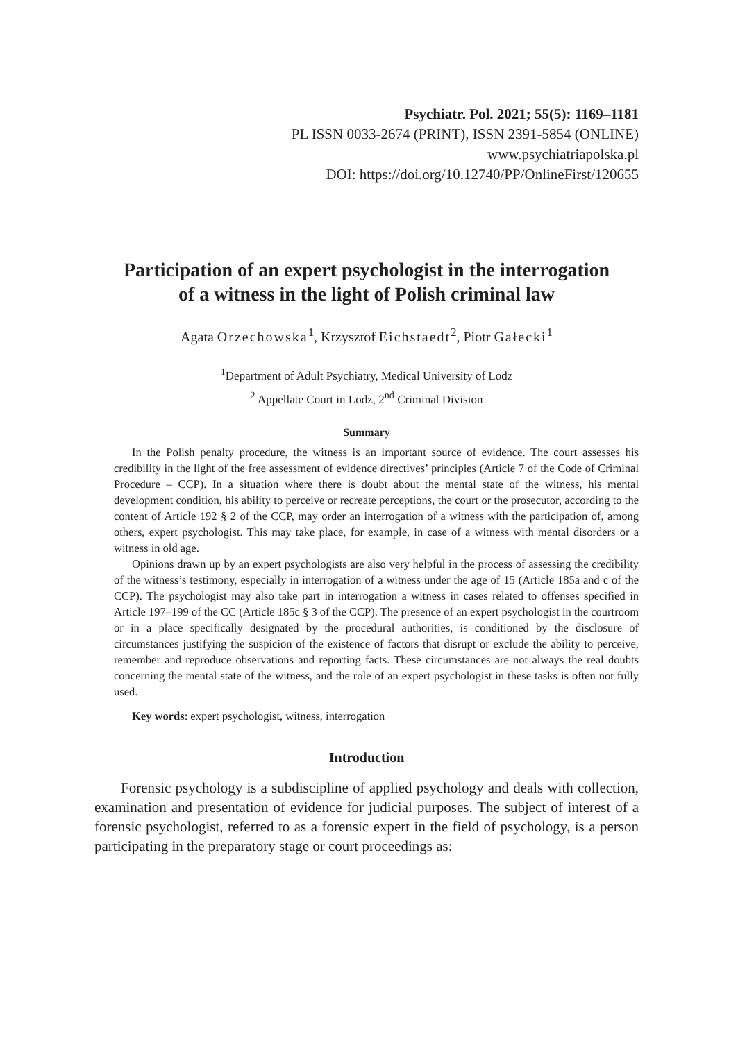Psychiatr. Pol. 2021; 55(5): 1169–1181
PL ISSN 0033-2674 (PRINT), ISSN 2391-5854 (ONLINE)
www.psychiatriapolska.pl
DOI: https://doi.org/10.12740/PP/OnlineFirst/120655
Participation of an expert psychologist in the interrogation
of a witness in the light of Polish criminal law
Agata Orzechowska<sup>1</sup>, Krzysztof Eichstaedt<sup>2</sup>, Piotr Gałecki<sup>1</sup>
<sup>1</sup> Department of Adult Psychiatry, Medical University of Lodz
<sup>2</sup> Appellate Court in Lodz, 2<sup>nd</sup> Criminal Division
Summary
In the Polish penalty procedure, the witness is an important source of evidence. The court assesses his credibility in the light of the free assessment of evidence directives’ principles (Article 7 of the Code of Criminal Procedure – CCP). In a situation where there is doubt about the mental state of the witness, his mental development condition, his ability to perceive or recreate perceptions, the court or the prosecutor, according to the content of Article 192 § 2 of the CCP, may order an interrogation of a witness with the participation of, among others, expert psychologist. This may take place, for example, in case of a witness with mental disorders or a witness in old age.
Opinions drawn up by an expert psychologists are also very helpful in the process of assessing the credibility of the witness’s testimony, especially in interrogation of a witness under the age of 15 (Article 185a and c of the CCP). The psychologist may also take part in interrogation a witness in cases related to offenses specified in Article 197–199 of the CC (Article 185c § 3 of the CCP). The presence of an expert psychologist in the courtroom or in a place specifically designated by the procedural authorities, is conditioned by the disclosure of circumstances justifying the suspicion of the existence of factors that disrupt or exclude the ability to perceive, remember and reproduce observations and reporting facts. These circumstances are not always the real doubts concerning the mental state of the witness, and the role of an expert psychologist in these tasks is often not fully used.
Key words: expert psychologist, witness, interrogation
Introduction
Forensic psychology is a subdiscipline of applied psychology and deals with collection, examination and presentation of evidence for judicial purposes. The subject of interest of a forensic psychologist, referred to as a forensic expert in the field of psychology, is a person participating in the preparatory stage or court proceedings as: